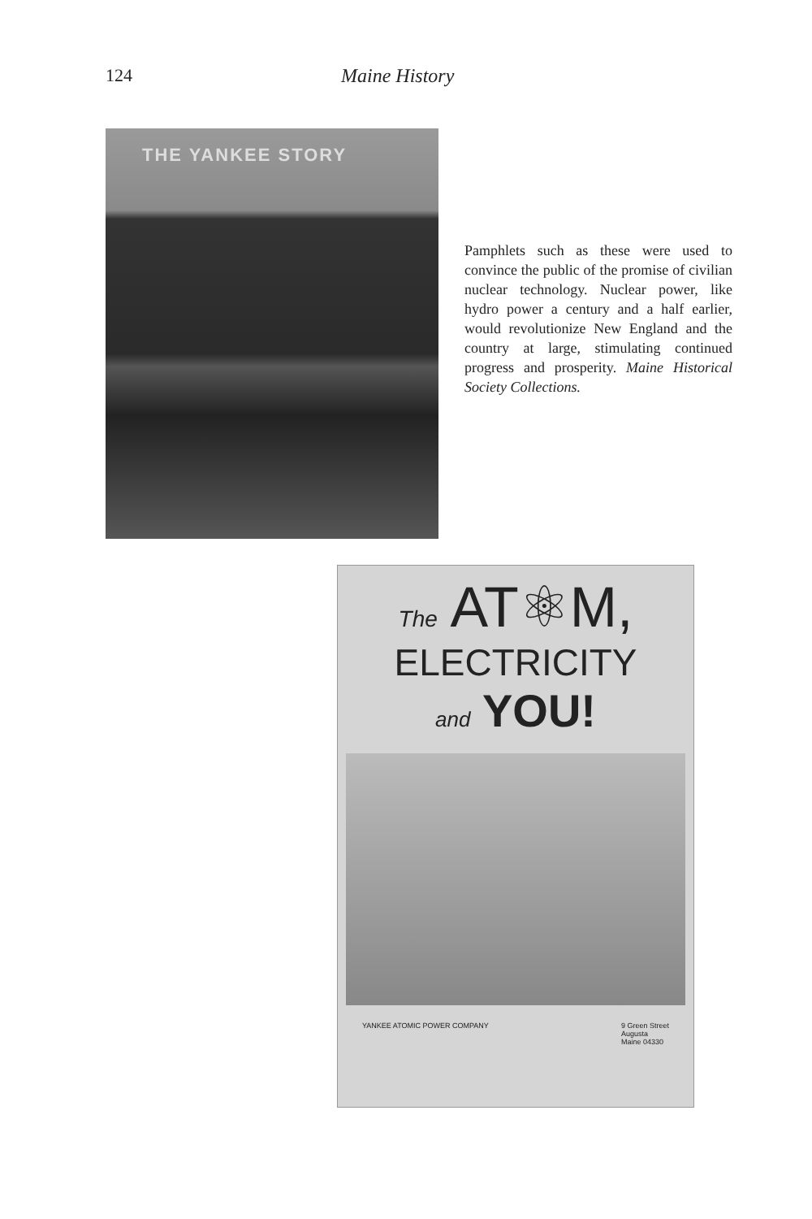124 Maine History
THE YANKEE STORY
Pamphlets such as these were used to convince the public of the promise of civilian nuclear technology. Nuclear power, like hydro power a century and a half earlier, would revolutionize New England and the country at large, stimulating continued progress and prosperity. Maine Historical Society Collections.
The AT⚛M,
ELECTRICITY
and YOU!
YANKEE ATOMIC POWER COMPANY 9 Green Street
Augusta
Maine 04330